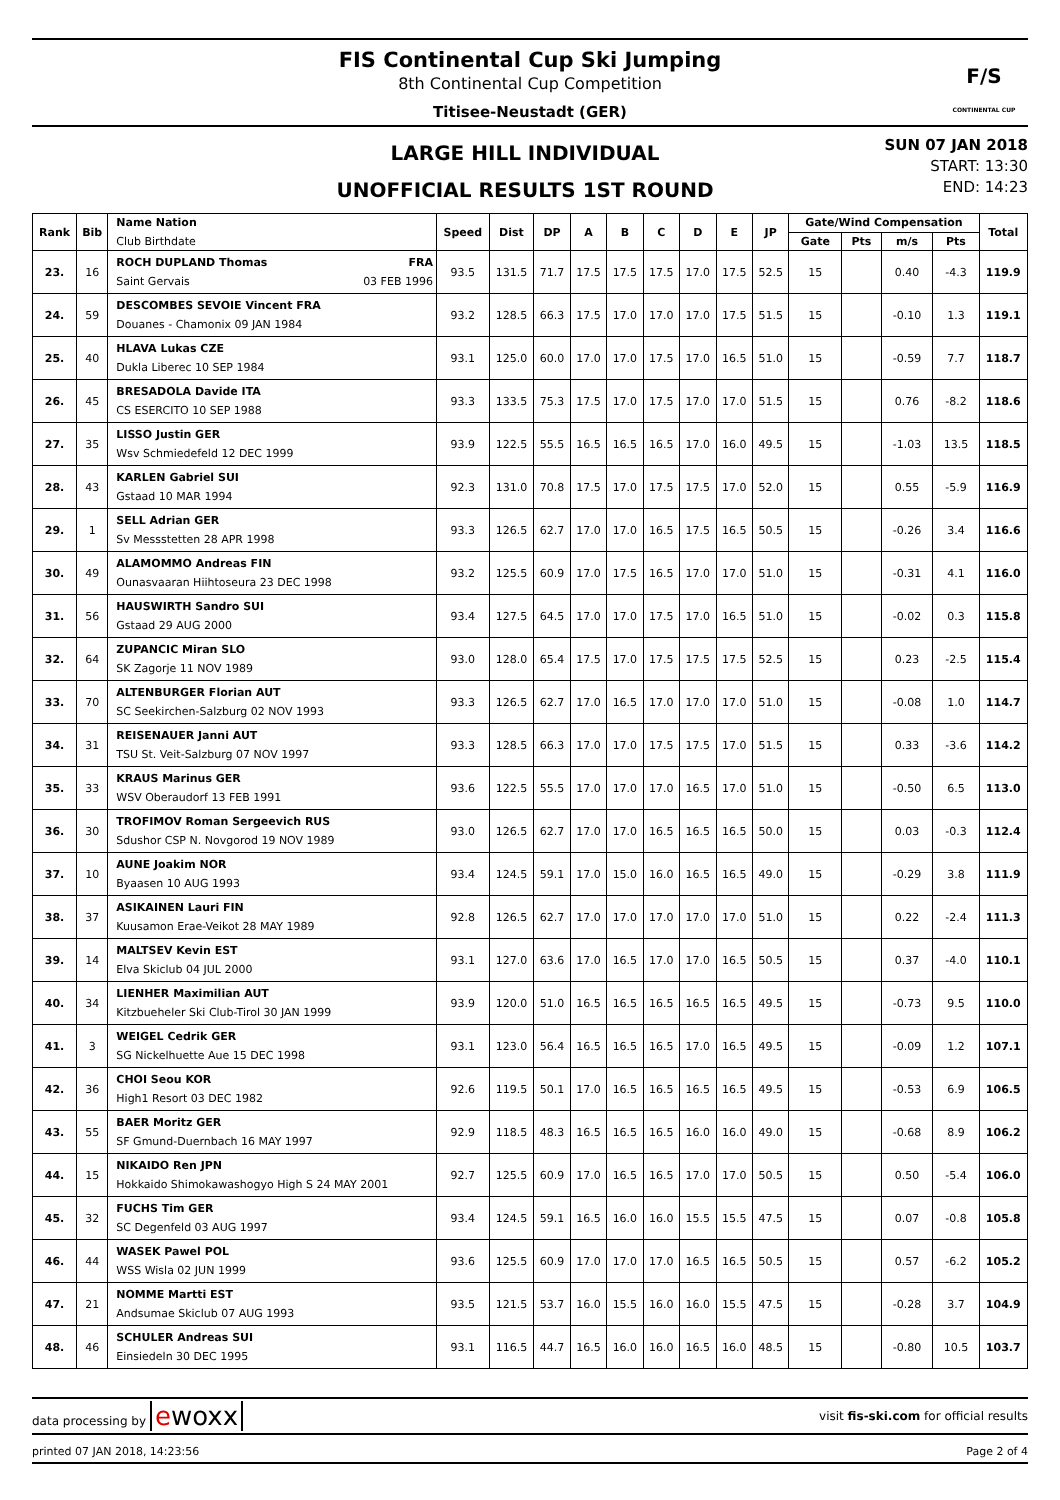FIS Continental Cup Ski Jumping
8th Continental Cup Competition
Titisee-Neustadt (GER)
F/S
CONTINENTAL CUP
LARGE HILL INDIVIDUAL
UNOFFICIAL RESULTS 1ST ROUND
SUN 07 JAN 2018
START: 13:30
END: 14:23
| Rank | Bib | Name Nation Club Birthdate | Speed | Dist | DP | A | B | C | D | E | JP | Gate/Wind Compensation | | | | Total |
| --- | --- | --- | --- | --- | --- | --- | --- | --- | --- | --- | --- | --- | --- | --- | --- | --- |
| | | | | | | | | | | | | Gate | Pts | m/s | Pts | |
| 23. | 16 | ROCH DUPLAND Thomas FRA Saint Gervais 03 FEB 1996 | 93.5 | 131.5 | 71.7 | 17.5 | 17.5 | 17.5 | 17.0 | 17.5 | 52.5 | 15 | | 0.40 | -4.3 | 119.9 |
| 24. | 59 | DESCOMBES SEVOIE Vincent FRA Douanes - Chamonix 09 JAN 1984 | 93.2 | 128.5 | 66.3 | 17.5 | 17.0 | 17.0 | 17.0 | 17.5 | 51.5 | 15 | | -0.10 | 1.3 | 119.1 |
| 25. | 40 | HLAVA Lukas CZE Dukla Liberec 10 SEP 1984 | 93.1 | 125.0 | 60.0 | 17.0 | 17.0 | 17.5 | 17.0 | 16.5 | 51.0 | 15 | | -0.59 | 7.7 | 118.7 |
| 26. | 45 | BRESADOLA Davide ITA CS ESERCITO 10 SEP 1988 | 93.3 | 133.5 | 75.3 | 17.5 | 17.0 | 17.5 | 17.0 | 17.0 | 51.5 | 15 | | 0.76 | -8.2 | 118.6 |
| 27. | 35 | LISSO Justin GER Wsv Schmiedefeld 12 DEC 1999 | 93.9 | 122.5 | 55.5 | 16.5 | 16.5 | 16.5 | 17.0 | 16.0 | 49.5 | 15 | | -1.03 | 13.5 | 118.5 |
| 28. | 43 | KARLEN Gabriel SUI Gstaad 10 MAR 1994 | 92.3 | 131.0 | 70.8 | 17.5 | 17.0 | 17.5 | 17.5 | 17.0 | 52.0 | 15 | | 0.55 | -5.9 | 116.9 |
| 29. | 1 | SELL Adrian GER Sv Messstetten 28 APR 1998 | 93.3 | 126.5 | 62.7 | 17.0 | 17.0 | 16.5 | 17.5 | 16.5 | 50.5 | 15 | | -0.26 | 3.4 | 116.6 |
| 30. | 49 | ALAMOMMO Andreas FIN Ounasvaaran Hiihtoseura 23 DEC 1998 | 93.2 | 125.5 | 60.9 | 17.0 | 17.5 | 16.5 | 17.0 | 17.0 | 51.0 | 15 | | -0.31 | 4.1 | 116.0 |
| 31. | 56 | HAUSWIRTH Sandro SUI Gstaad 29 AUG 2000 | 93.4 | 127.5 | 64.5 | 17.0 | 17.0 | 17.5 | 17.0 | 16.5 | 51.0 | 15 | | -0.02 | 0.3 | 115.8 |
| 32. | 64 | ZUPANCIC Miran SLO SK Zagorje 11 NOV 1989 | 93.0 | 128.0 | 65.4 | 17.5 | 17.0 | 17.5 | 17.5 | 17.5 | 52.5 | 15 | | 0.23 | -2.5 | 115.4 |
| 33. | 70 | ALTENBURGER Florian AUT SC Seekirchen-Salzburg 02 NOV 1993 | 93.3 | 126.5 | 62.7 | 17.0 | 16.5 | 17.0 | 17.0 | 17.0 | 51.0 | 15 | | -0.08 | 1.0 | 114.7 |
| 34. | 31 | REISENAUER Janni AUT TSU St. Veit-Salzburg 07 NOV 1997 | 93.3 | 128.5 | 66.3 | 17.0 | 17.0 | 17.5 | 17.5 | 17.0 | 51.5 | 15 | | 0.33 | -3.6 | 114.2 |
| 35. | 33 | KRAUS Marinus GER WSV Oberaudorf 13 FEB 1991 | 93.6 | 122.5 | 55.5 | 17.0 | 17.0 | 17.0 | 16.5 | 17.0 | 51.0 | 15 | | -0.50 | 6.5 | 113.0 |
| 36. | 30 | TROFIMOV Roman Sergeevich RUS Sdushor CSP N. Novgorod 19 NOV 1989 | 93.0 | 126.5 | 62.7 | 17.0 | 17.0 | 16.5 | 16.5 | 16.5 | 50.0 | 15 | | 0.03 | -0.3 | 112.4 |
| 37. | 10 | AUNE Joakim NOR Byaasen 10 AUG 1993 | 93.4 | 124.5 | 59.1 | 17.0 | 15.0 | 16.0 | 16.5 | 16.5 | 49.0 | 15 | | -0.29 | 3.8 | 111.9 |
| 38. | 37 | ASIKAINEN Lauri FIN Kuusamon Erae-Veikot 28 MAY 1989 | 92.8 | 126.5 | 62.7 | 17.0 | 17.0 | 17.0 | 17.0 | 17.0 | 51.0 | 15 | | 0.22 | -2.4 | 111.3 |
| 39. | 14 | MALTSEV Kevin EST Elva Skiclub 04 JUL 2000 | 93.1 | 127.0 | 63.6 | 17.0 | 16.5 | 17.0 | 17.0 | 16.5 | 50.5 | 15 | | 0.37 | -4.0 | 110.1 |
| 40. | 34 | LIENHER Maximilian AUT Kitzbueheler Ski Club-Tirol 30 JAN 1999 | 93.9 | 120.0 | 51.0 | 16.5 | 16.5 | 16.5 | 16.5 | 16.5 | 49.5 | 15 | | -0.73 | 9.5 | 110.0 |
| 41. | 3 | WEIGEL Cedrik GER SG Nickelhuette Aue 15 DEC 1998 | 93.1 | 123.0 | 56.4 | 16.5 | 16.5 | 16.5 | 17.0 | 16.5 | 49.5 | 15 | | -0.09 | 1.2 | 107.1 |
| 42. | 36 | CHOI Seou KOR High1 Resort 03 DEC 1982 | 92.6 | 119.5 | 50.1 | 17.0 | 16.5 | 16.5 | 16.5 | 16.5 | 49.5 | 15 | | -0.53 | 6.9 | 106.5 |
| 43. | 55 | BAER Moritz GER SF Gmund-Duernbach 16 MAY 1997 | 92.9 | 118.5 | 48.3 | 16.5 | 16.5 | 16.5 | 16.0 | 16.0 | 49.0 | 15 | | -0.68 | 8.9 | 106.2 |
| 44. | 15 | NIKAIDO Ren JPN Hokkaido Shimokawashogyo High S 24 MAY 2001 | 92.7 | 125.5 | 60.9 | 17.0 | 16.5 | 16.5 | 17.0 | 17.0 | 50.5 | 15 | | 0.50 | -5.4 | 106.0 |
| 45. | 32 | FUCHS Tim GER SC Degenfeld 03 AUG 1997 | 93.4 | 124.5 | 59.1 | 16.5 | 16.0 | 16.0 | 15.5 | 15.5 | 47.5 | 15 | | 0.07 | -0.8 | 105.8 |
| 46. | 44 | WASEK Pawel POL WSS Wisla 02 JUN 1999 | 93.6 | 125.5 | 60.9 | 17.0 | 17.0 | 17.0 | 16.5 | 16.5 | 50.5 | 15 | | 0.57 | -6.2 | 105.2 |
| 47. | 21 | NOMME Martti EST Andsumae Skiclub 07 AUG 1993 | 93.5 | 121.5 | 53.7 | 16.0 | 15.5 | 16.0 | 16.0 | 15.5 | 47.5 | 15 | | -0.28 | 3.7 | 104.9 |
| 48. | 46 | SCHULER Andreas SUI Einsiedeln 30 DEC 1995 | 93.1 | 116.5 | 44.7 | 16.5 | 16.0 | 16.0 | 16.5 | 16.0 | 48.5 | 15 | | -0.80 | 10.5 | 103.7 |
data processing by ewoxx
visit fis-ski.com for official results
printed 07 JAN 2018, 14:23:56 Page 2 of 4